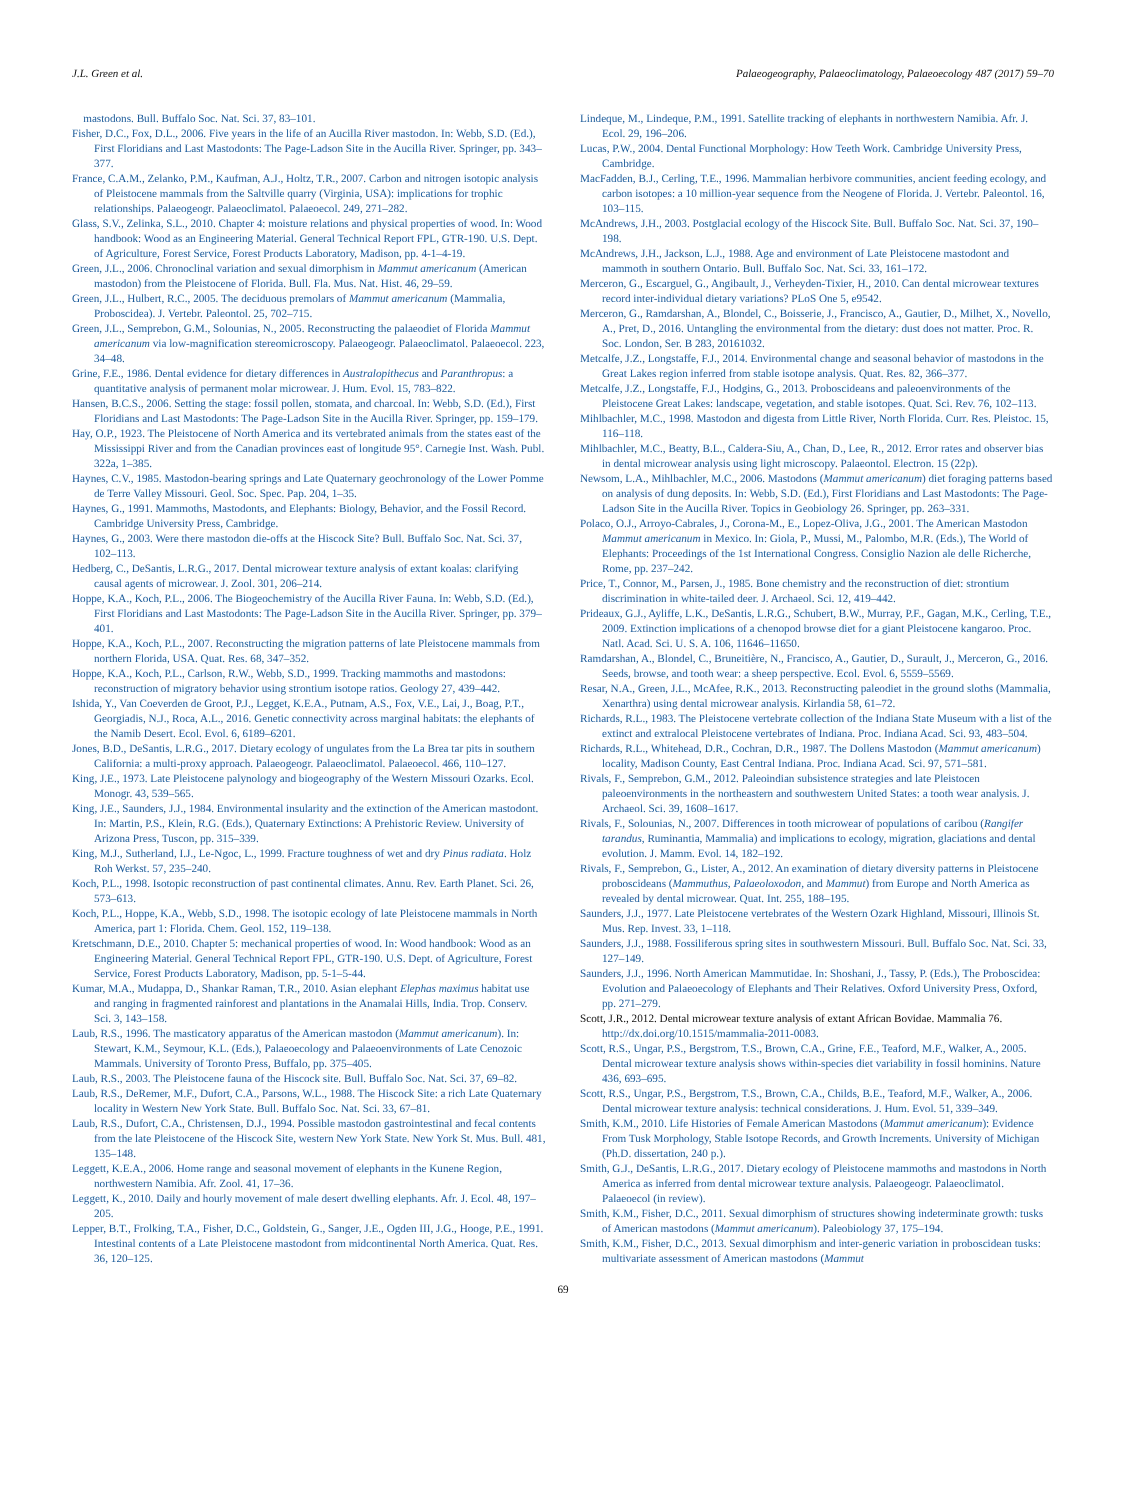J.L. Green et al. Palaeogeography, Palaeoclimatology, Palaeoecology 487 (2017) 59–70
mastodons. Bull. Buffalo Soc. Nat. Sci. 37, 83–101.
Fisher, D.C., Fox, D.L., 2006. Five years in the life of an Aucilla River mastodon. In: Webb, S.D. (Ed.), First Floridians and Last Mastodonts: The Page-Ladson Site in the Aucilla River. Springer, pp. 343–377.
France, C.A.M., Zelanko, P.M., Kaufman, A.J., Holtz, T.R., 2007. Carbon and nitrogen isotopic analysis of Pleistocene mammals from the Saltville quarry (Virginia, USA): implications for trophic relationships. Palaeogeogr. Palaeoclimatol. Palaeoecol. 249, 271–282.
Glass, S.V., Zelinka, S.L., 2010. Chapter 4: moisture relations and physical properties of wood. In: Wood handbook: Wood as an Engineering Material. General Technical Report FPL, GTR-190. U.S. Dept. of Agriculture, Forest Service, Forest Products Laboratory, Madison, pp. 4-1–4-19.
Green, J.L., 2006. Chronoclinal variation and sexual dimorphism in Mammut americanum (American mastodon) from the Pleistocene of Florida. Bull. Fla. Mus. Nat. Hist. 46, 29–59.
Green, J.L., Hulbert, R.C., 2005. The deciduous premolars of Mammut americanum (Mammalia, Proboscidea). J. Vertebr. Paleontol. 25, 702–715.
Green, J.L., Semprebon, G.M., Solounias, N., 2005. Reconstructing the palaeodiet of Florida Mammut americanum via low-magnification stereomicroscopy. Palaeogeogr. Palaeoclimatol. Palaeoecol. 223, 34–48.
Grine, F.E., 1986. Dental evidence for dietary differences in Australopithecus and Paranthropus: a quantitative analysis of permanent molar microwear. J. Hum. Evol. 15, 783–822.
Hansen, B.C.S., 2006. Setting the stage: fossil pollen, stomata, and charcoal. In: Webb, S.D. (Ed.), First Floridians and Last Mastodonts: The Page-Ladson Site in the Aucilla River. Springer, pp. 159–179.
Hay, O.P., 1923. The Pleistocene of North America and its vertebrated animals from the states east of the Mississippi River and from the Canadian provinces east of longitude 95°. Carnegie Inst. Wash. Publ. 322a, 1–385.
Haynes, C.V., 1985. Mastodon-bearing springs and Late Quaternary geochronology of the Lower Pomme de Terre Valley Missouri. Geol. Soc. Spec. Pap. 204, 1–35.
Haynes, G., 1991. Mammoths, Mastodonts, and Elephants: Biology, Behavior, and the Fossil Record. Cambridge University Press, Cambridge.
Haynes, G., 2003. Were there mastodon die-offs at the Hiscock Site? Bull. Buffalo Soc. Nat. Sci. 37, 102–113.
Hedberg, C., DeSantis, L.R.G., 2017. Dental microwear texture analysis of extant koalas: clarifying causal agents of microwear. J. Zool. 301, 206–214.
Hoppe, K.A., Koch, P.L., 2006. The Biogeochemistry of the Aucilla River Fauna. In: Webb, S.D. (Ed.), First Floridians and Last Mastodonts: The Page-Ladson Site in the Aucilla River. Springer, pp. 379–401.
Hoppe, K.A., Koch, P.L., 2007. Reconstructing the migration patterns of late Pleistocene mammals from northern Florida, USA. Quat. Res. 68, 347–352.
Hoppe, K.A., Koch, P.L., Carlson, R.W., Webb, S.D., 1999. Tracking mammoths and mastodons: reconstruction of migratory behavior using strontium isotope ratios. Geology 27, 439–442.
Ishida, Y., Van Coeverden de Groot, P.J., Legget, K.E.A., Putnam, A.S., Fox, V.E., Lai, J., Boag, P.T., Georgiadis, N.J., Roca, A.L., 2016. Genetic connectivity across marginal habitats: the elephants of the Namib Desert. Ecol. Evol. 6, 6189–6201.
Jones, B.D., DeSantis, L.R.G., 2017. Dietary ecology of ungulates from the La Brea tar pits in southern California: a multi-proxy approach. Palaeogeogr. Palaeoclimatol. Palaeoecol. 466, 110–127.
King, J.E., 1973. Late Pleistocene palynology and biogeography of the Western Missouri Ozarks. Ecol. Monogr. 43, 539–565.
King, J.E., Saunders, J.J., 1984. Environmental insularity and the extinction of the American mastodont. In: Martin, P.S., Klein, R.G. (Eds.), Quaternary Extinctions: A Prehistoric Review. University of Arizona Press, Tuscon, pp. 315–339.
King, M.J., Sutherland, I.J., Le-Ngoc, L., 1999. Fracture toughness of wet and dry Pinus radiata. Holz Roh Werkst. 57, 235–240.
Koch, P.L., 1998. Isotopic reconstruction of past continental climates. Annu. Rev. Earth Planet. Sci. 26, 573–613.
Koch, P.L., Hoppe, K.A., Webb, S.D., 1998. The isotopic ecology of late Pleistocene mammals in North America, part 1: Florida. Chem. Geol. 152, 119–138.
Kretschmann, D.E., 2010. Chapter 5: mechanical properties of wood. In: Wood handbook: Wood as an Engineering Material. General Technical Report FPL, GTR-190. U.S. Dept. of Agriculture, Forest Service, Forest Products Laboratory, Madison, pp. 5-1–5-44.
Kumar, M.A., Mudappa, D., Shankar Raman, T.R., 2010. Asian elephant Elephas maximus habitat use and ranging in fragmented rainforest and plantations in the Anamalai Hills, India. Trop. Conserv. Sci. 3, 143–158.
Laub, R.S., 1996. The masticatory apparatus of the American mastodon (Mammut americanum). In: Stewart, K.M., Seymour, K.L. (Eds.), Palaeoecology and Palaeoenvironments of Late Cenozoic Mammals. University of Toronto Press, Buffalo, pp. 375–405.
Laub, R.S., 2003. The Pleistocene fauna of the Hiscock site. Bull. Buffalo Soc. Nat. Sci. 37, 69–82.
Laub, R.S., DeRemer, M.F., Dufort, C.A., Parsons, W.L., 1988. The Hiscock Site: a rich Late Quaternary locality in Western New York State. Bull. Buffalo Soc. Nat. Sci. 33, 67–81.
Laub, R.S., Dufort, C.A., Christensen, D.J., 1994. Possible mastodon gastrointestinal and fecal contents from the late Pleistocene of the Hiscock Site, western New York State. New York St. Mus. Bull. 481, 135–148.
Leggett, K.E.A., 2006. Home range and seasonal movement of elephants in the Kunene Region, northwestern Namibia. Afr. Zool. 41, 17–36.
Leggett, K., 2010. Daily and hourly movement of male desert dwelling elephants. Afr. J. Ecol. 48, 197–205.
Lepper, B.T., Frolking, T.A., Fisher, D.C., Goldstein, G., Sanger, J.E., Ogden III, J.G., Hooge, P.E., 1991. Intestinal contents of a Late Pleistocene mastodont from midcontinental North America. Quat. Res. 36, 120–125.
Lindeque, M., Lindeque, P.M., 1991. Satellite tracking of elephants in northwestern Namibia. Afr. J. Ecol. 29, 196–206.
Lucas, P.W., 2004. Dental Functional Morphology: How Teeth Work. Cambridge University Press, Cambridge.
MacFadden, B.J., Cerling, T.E., 1996. Mammalian herbivore communities, ancient feeding ecology, and carbon isotopes: a 10 million-year sequence from the Neogene of Florida. J. Vertebr. Paleontol. 16, 103–115.
McAndrews, J.H., 2003. Postglacial ecology of the Hiscock Site. Bull. Buffalo Soc. Nat. Sci. 37, 190–198.
McAndrews, J.H., Jackson, L.J., 1988. Age and environment of Late Pleistocene mastodont and mammoth in southern Ontario. Bull. Buffalo Soc. Nat. Sci. 33, 161–172.
Merceron, G., Escarguel, G., Angibault, J., Verheyden-Tixier, H., 2010. Can dental microwear textures record inter-individual dietary variations? PLoS One 5, e9542.
Merceron, G., Ramdarshan, A., Blondel, C., Boisserie, J., Francisco, A., Gautier, D., Milhet, X., Novello, A., Pret, D., 2016. Untangling the environmental from the dietary: dust does not matter. Proc. R. Soc. London, Ser. B 283, 20161032.
Metcalfe, J.Z., Longstaffe, F.J., 2014. Environmental change and seasonal behavior of mastodons in the Great Lakes region inferred from stable isotope analysis. Quat. Res. 82, 366–377.
Metcalfe, J.Z., Longstaffe, F.J., Hodgins, G., 2013. Proboscideans and paleoenvironments of the Pleistocene Great Lakes: landscape, vegetation, and stable isotopes. Quat. Sci. Rev. 76, 102–113.
Mihlbachler, M.C., 1998. Mastodon and digesta from Little River, North Florida. Curr. Res. Pleistoc. 15, 116–118.
Mihlbachler, M.C., Beatty, B.L., Caldera-Siu, A., Chan, D., Lee, R., 2012. Error rates and observer bias in dental microwear analysis using light microscopy. Palaeontol. Electron. 15 (22p).
Newsom, L.A., Mihlbachler, M.C., 2006. Mastodons (Mammut americanum) diet foraging patterns based on analysis of dung deposits. In: Webb, S.D. (Ed.), First Floridians and Last Mastodonts: The Page-Ladson Site in the Aucilla River. Topics in Geobiology 26. Springer, pp. 263–331.
Polaco, O.J., Arroyo-Cabrales, J., Corona-M., E., Lopez-Oliva, J.G., 2001. The American Mastodon Mammut americanum in Mexico. In: Giola, P., Mussi, M., Palombo, M.R. (Eds.), The World of Elephants: Proceedings of the 1st International Congress. Consiglio Nazion ale delle Richerche, Rome, pp. 237–242.
Price, T., Connor, M., Parsen, J., 1985. Bone chemistry and the reconstruction of diet: strontium discrimination in white-tailed deer. J. Archaeol. Sci. 12, 419–442.
Prideaux, G.J., Ayliffe, L.K., DeSantis, L.R.G., Schubert, B.W., Murray, P.F., Gagan, M.K., Cerling, T.E., 2009. Extinction implications of a chenopod browse diet for a giant Pleistocene kangaroo. Proc. Natl. Acad. Sci. U. S. A. 106, 11646–11650.
Ramdarshan, A., Blondel, C., Bruneitière, N., Francisco, A., Gautier, D., Surault, J., Merceron, G., 2016. Seeds, browse, and tooth wear: a sheep perspective. Ecol. Evol. 6, 5559–5569.
Resar, N.A., Green, J.L., McAfee, R.K., 2013. Reconstructing paleodiet in the ground sloths (Mammalia, Xenarthra) using dental microwear analysis. Kirlandia 58, 61–72.
Richards, R.L., 1983. The Pleistocene vertebrate collection of the Indiana State Museum with a list of the extinct and extralocal Pleistocene vertebrates of Indiana. Proc. Indiana Acad. Sci. 93, 483–504.
Richards, R.L., Whitehead, D.R., Cochran, D.R., 1987. The Dollens Mastodon (Mammut americanum) locality, Madison County, East Central Indiana. Proc. Indiana Acad. Sci. 97, 571–581.
Rivals, F., Semprebon, G.M., 2012. Paleoindian subsistence strategies and late Pleistocen paleoenvironments in the northeastern and southwestern United States: a tooth wear analysis. J. Archaeol. Sci. 39, 1608–1617.
Rivals, F., Solounias, N., 2007. Differences in tooth microwear of populations of caribou (Rangifer tarandus, Ruminantia, Mammalia) and implications to ecology, migration, glaciations and dental evolution. J. Mamm. Evol. 14, 182–192.
Rivals, F., Semprebon, G., Lister, A., 2012. An examination of dietary diversity patterns in Pleistocene proboscideans (Mammuthus, Palaeoloxodon, and Mammut) from Europe and North America as revealed by dental microwear. Quat. Int. 255, 188–195.
Saunders, J.J., 1977. Late Pleistocene vertebrates of the Western Ozark Highland, Missouri, Illinois St. Mus. Rep. Invest. 33, 1–118.
Saunders, J.J., 1988. Fossiliferous spring sites in southwestern Missouri. Bull. Buffalo Soc. Nat. Sci. 33, 127–149.
Saunders, J.J., 1996. North American Mammutidae. In: Shoshani, J., Tassy, P. (Eds.), The Proboscidea: Evolution and Palaeoecology of Elephants and Their Relatives. Oxford University Press, Oxford, pp. 271–279.
Scott, J.R., 2012. Dental microwear texture analysis of extant African Bovidae. Mammalia 76. http://dx.doi.org/10.1515/mammalia-2011-0083.
Scott, R.S., Ungar, P.S., Bergstrom, T.S., Brown, C.A., Grine, F.E., Teaford, M.F., Walker, A., 2005. Dental microwear texture analysis shows within-species diet variability in fossil hominins. Nature 436, 693–695.
Scott, R.S., Ungar, P.S., Bergstrom, T.S., Brown, C.A., Childs, B.E., Teaford, M.F., Walker, A., 2006. Dental microwear texture analysis: technical considerations. J. Hum. Evol. 51, 339–349.
Smith, K.M., 2010. Life Histories of Female American Mastodons (Mammut americanum): Evidence From Tusk Morphology, Stable Isotope Records, and Growth Increments. University of Michigan (Ph.D. dissertation, 240 p.).
Smith, G.J., DeSantis, L.R.G., 2017. Dietary ecology of Pleistocene mammoths and mastodons in North America as inferred from dental microwear texture analysis. Palaeogeogr. Palaeoclimatol. Palaeoecol (in review).
Smith, K.M., Fisher, D.C., 2011. Sexual dimorphism of structures showing indeterminate growth: tusks of American mastodons (Mammut americanum). Paleobiology 37, 175–194.
Smith, K.M., Fisher, D.C., 2013. Sexual dimorphism and inter-generic variation in proboscidean tusks: multivariate assessment of American mastodons (Mammut
69